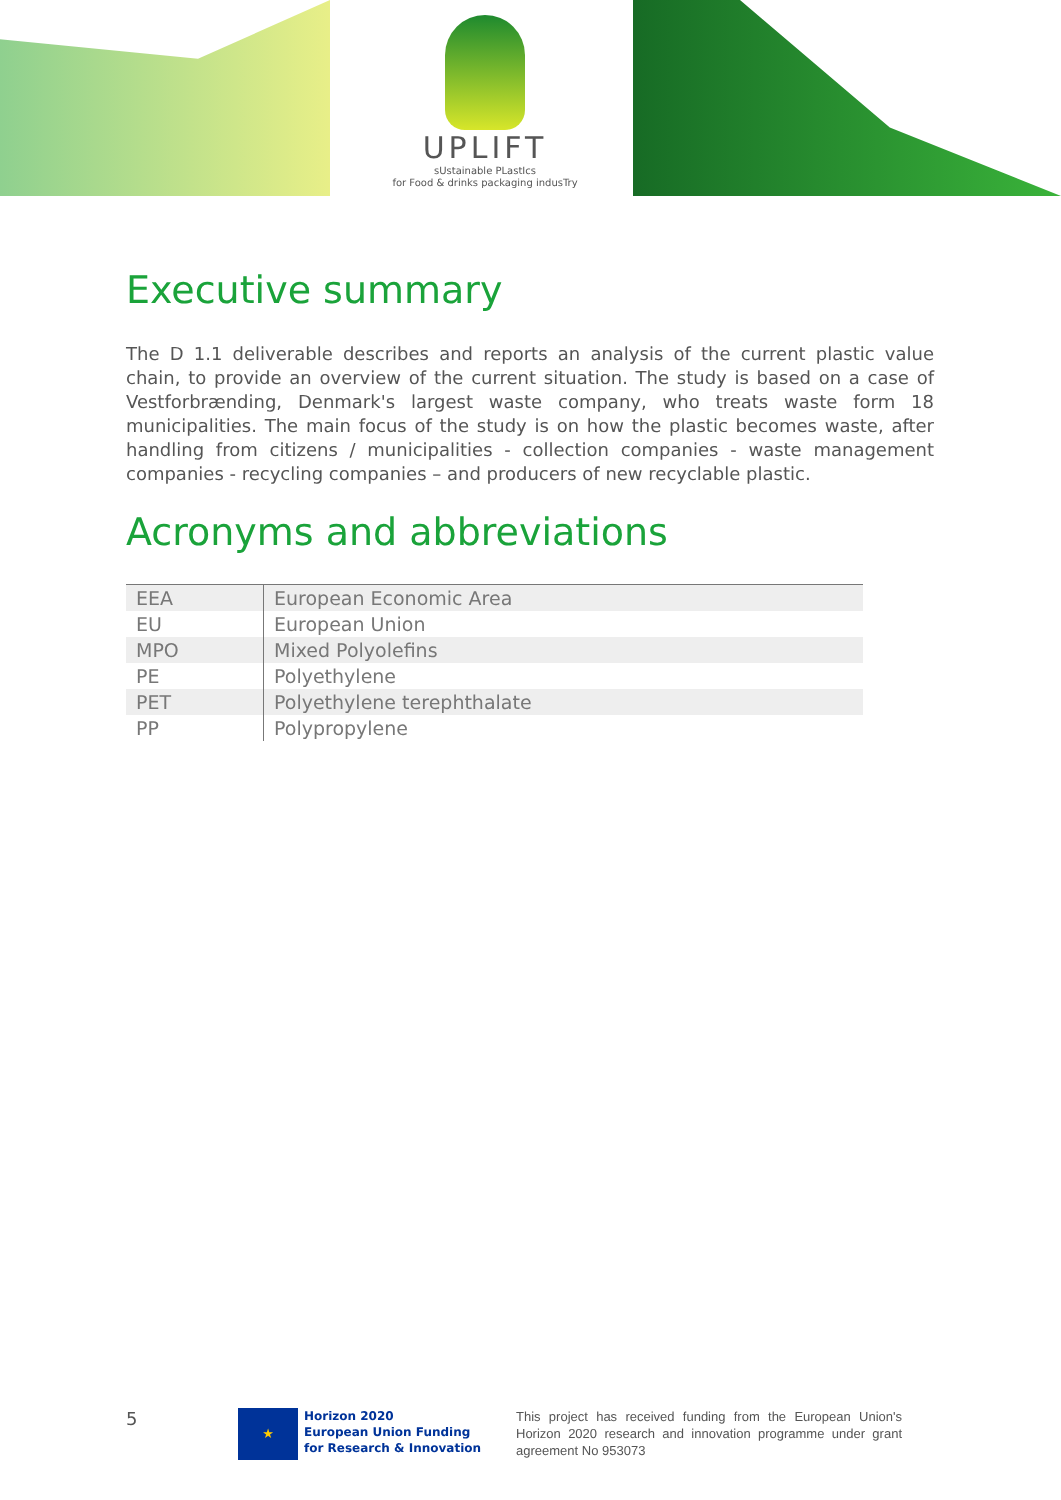UPLIFT
sUstainable PLastIcs
for Food & drinks packaging indusTry
Executive summary
The D 1.1 deliverable describes and reports an analysis of the current plastic value chain, to provide an overview of the current situation. The study is based on a case of Vestforbrænding, Denmark's largest waste company, who treats waste form 18 municipalities. The main focus of the study is on how the plastic becomes waste, after handling from citizens / municipalities - collection companies - waste management companies - recycling companies – and producers of new recyclable plastic.
Acronyms and abbreviations
| EEA | European Economic Area |
| EU | European Union |
| MPO | Mixed Polyolefins |
| PE | Polyethylene |
| PET | Polyethylene terephthalate |
| PP | Polypropylene |
5
★
Horizon 2020
European Union Funding
for Research & Innovation
This project has received funding from the European Union's Horizon 2020 research and innovation programme under grant agreement No 953073